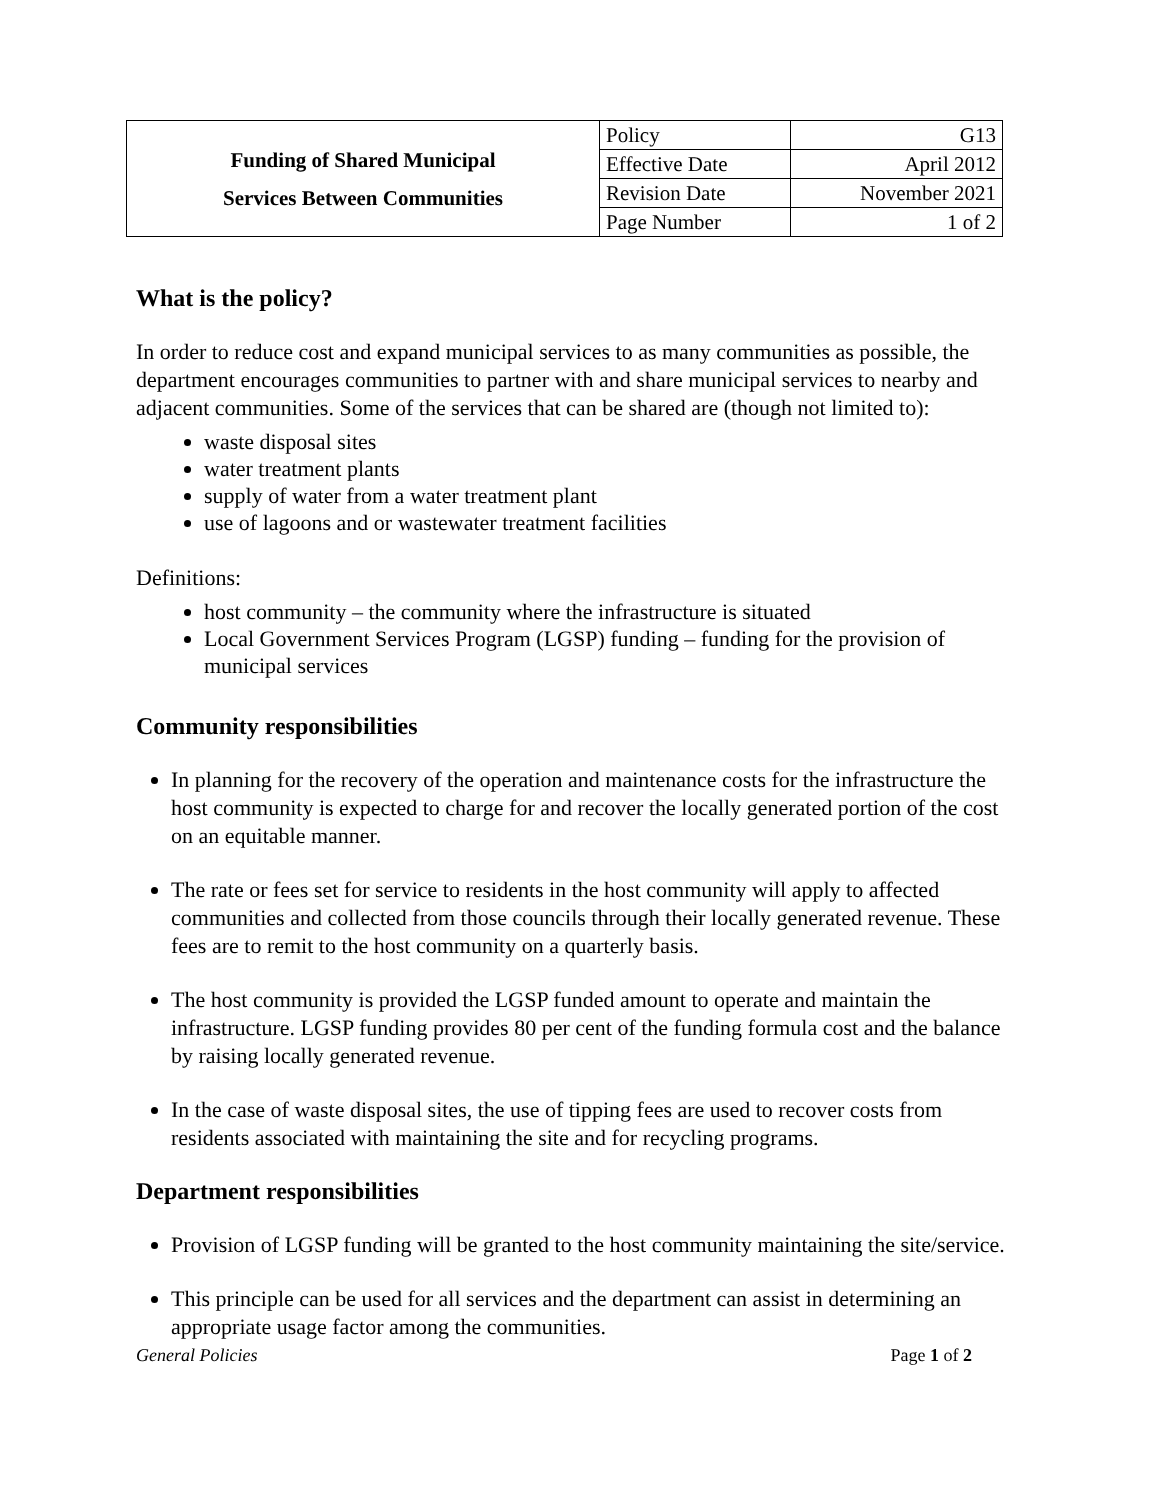| Funding of Shared Municipal Services Between Communities | Policy | G13 |
| | Effective Date | April 2012 |
| | Revision Date | November 2021 |
| | Page Number | 1 of 2 |
What is the policy?
In order to reduce cost and expand municipal services to as many communities as possible, the department encourages communities to partner with and share municipal services to nearby and adjacent communities. Some of the services that can be shared are (though not limited to):
waste disposal sites
water treatment plants
supply of water from a water treatment plant
use of lagoons and or wastewater treatment facilities
Definitions:
host community – the community where the infrastructure is situated
Local Government Services Program (LGSP) funding – funding for the provision of municipal services
Community responsibilities
In planning for the recovery of the operation and maintenance costs for the infrastructure the host community is expected to charge for and recover the locally generated portion of the cost on an equitable manner.
The rate or fees set for service to residents in the host community will apply to affected communities and collected from those councils through their locally generated revenue. These fees are to remit to the host community on a quarterly basis.
The host community is provided the LGSP funded amount to operate and maintain the infrastructure. LGSP funding provides 80 per cent of the funding formula cost and the balance by raising locally generated revenue.
In the case of waste disposal sites, the use of tipping fees are used to recover costs from residents associated with maintaining the site and for recycling programs.
Department responsibilities
Provision of LGSP funding will be granted to the host community maintaining the site/service.
This principle can be used for all services and the department can assist in determining an appropriate usage factor among the communities.
General Policies Page 1 of 2